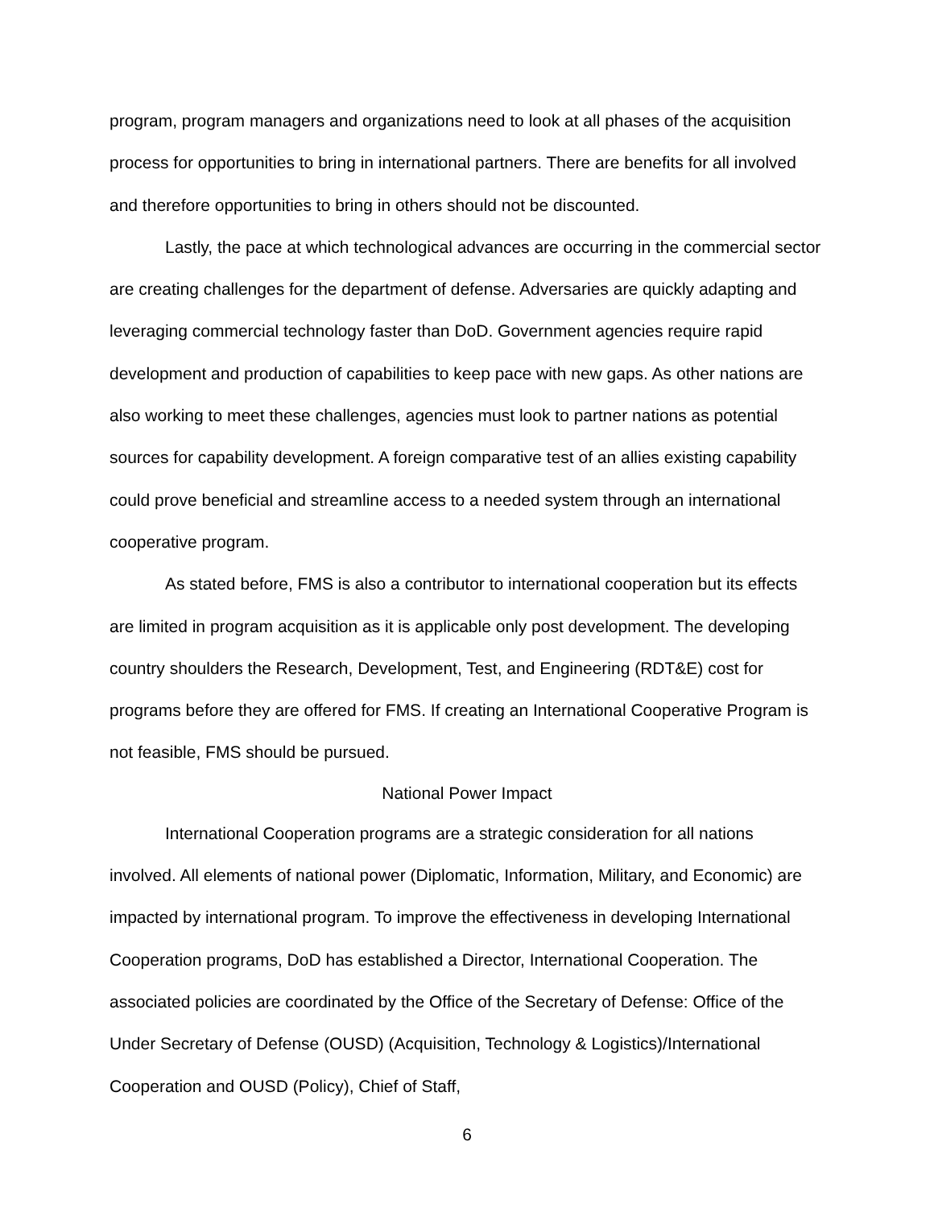program, program managers and organizations need to look at all phases of the acquisition process for opportunities to bring in international partners. There are benefits for all involved and therefore opportunities to bring in others should not be discounted.
Lastly, the pace at which technological advances are occurring in the commercial sector are creating challenges for the department of defense. Adversaries are quickly adapting and leveraging commercial technology faster than DoD. Government agencies require rapid development and production of capabilities to keep pace with new gaps. As other nations are also working to meet these challenges, agencies must look to partner nations as potential sources for capability development. A foreign comparative test of an allies existing capability could prove beneficial and streamline access to a needed system through an international cooperative program.
As stated before, FMS is also a contributor to international cooperation but its effects are limited in program acquisition as it is applicable only post development. The developing country shoulders the Research, Development, Test, and Engineering (RDT&E) cost for programs before they are offered for FMS. If creating an International Cooperative Program is not feasible, FMS should be pursued.
National Power Impact
International Cooperation programs are a strategic consideration for all nations involved. All elements of national power (Diplomatic, Information, Military, and Economic) are impacted by international program. To improve the effectiveness in developing International Cooperation programs, DoD has established a Director, International Cooperation. The associated policies are coordinated by the Office of the Secretary of Defense: Office of the Under Secretary of Defense (OUSD) (Acquisition, Technology & Logistics)/International Cooperation and OUSD (Policy), Chief of Staff,
6